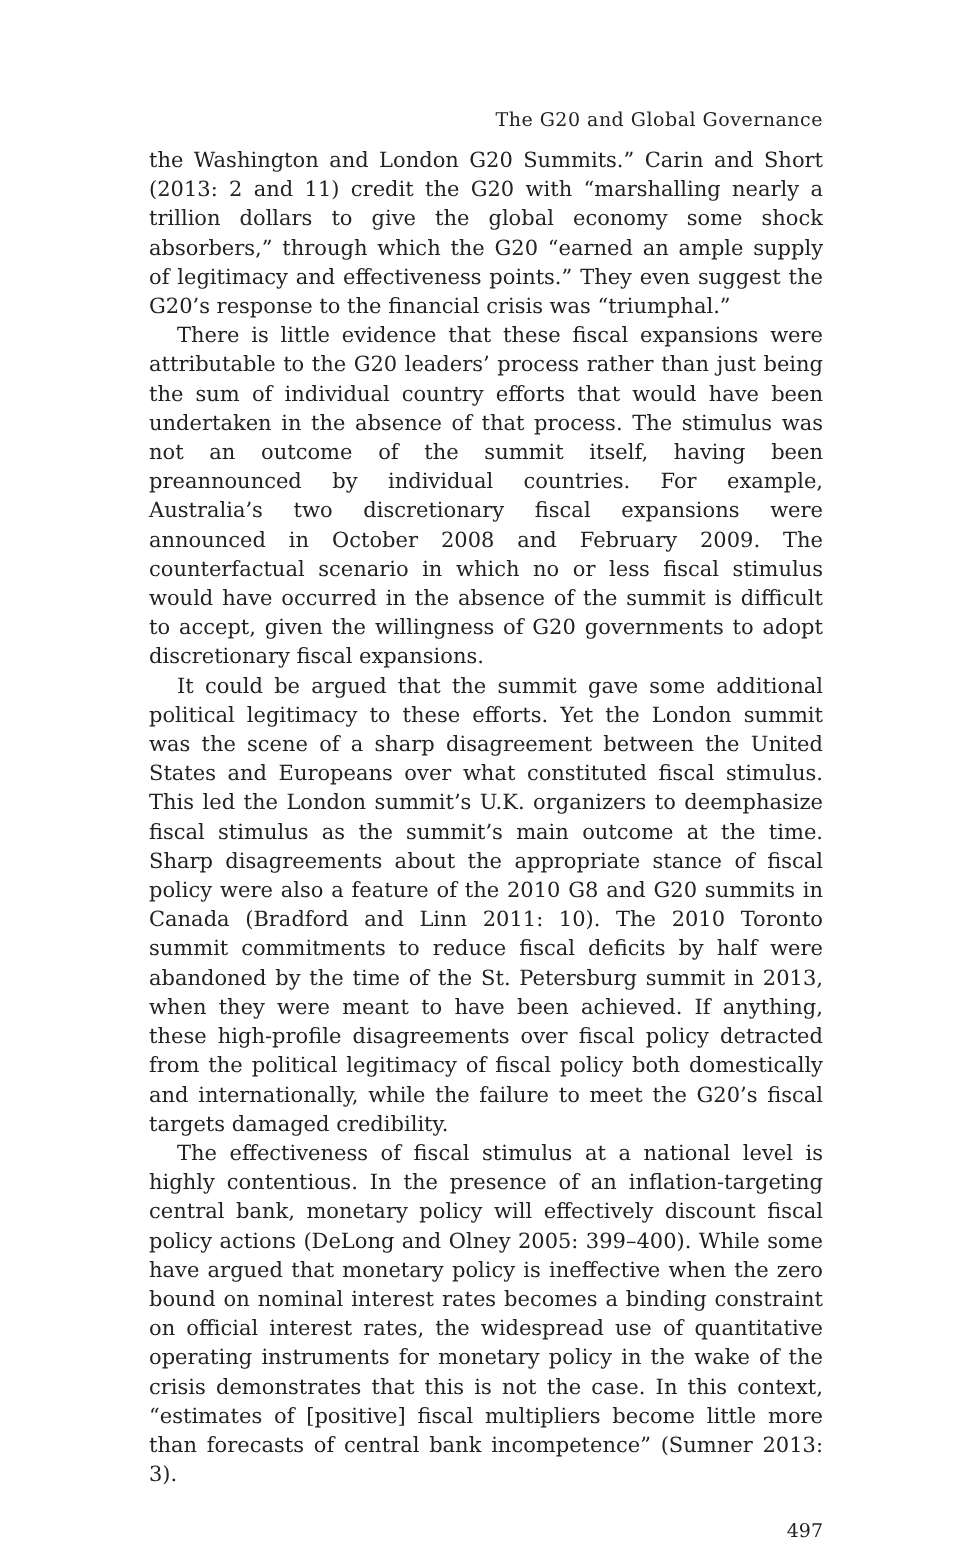The G20 and Global Governance
the Washington and London G20 Summits.” Carin and Short (2013: 2 and 11) credit the G20 with “marshalling nearly a trillion dollars to give the global economy some shock absorbers,” through which the G20 “earned an ample supply of legitimacy and effectiveness points.” They even suggest the G20’s response to the financial crisis was “triumphal.”
There is little evidence that these fiscal expansions were attributable to the G20 leaders’ process rather than just being the sum of individual country efforts that would have been undertaken in the absence of that process. The stimulus was not an outcome of the summit itself, having been preannounced by individual countries. For example, Australia’s two discretionary fiscal expansions were announced in October 2008 and February 2009. The counterfactual scenario in which no or less fiscal stimulus would have occurred in the absence of the summit is difficult to accept, given the willingness of G20 governments to adopt discretionary fiscal expansions.
It could be argued that the summit gave some additional political legitimacy to these efforts. Yet the London summit was the scene of a sharp disagreement between the United States and Europeans over what constituted fiscal stimulus. This led the London summit’s U.K. organizers to deemphasize fiscal stimulus as the summit’s main outcome at the time. Sharp disagreements about the appropriate stance of fiscal policy were also a feature of the 2010 G8 and G20 summits in Canada (Bradford and Linn 2011: 10). The 2010 Toronto summit commitments to reduce fiscal deficits by half were abandoned by the time of the St. Petersburg summit in 2013, when they were meant to have been achieved. If anything, these high-profile disagreements over fiscal policy detracted from the political legitimacy of fiscal policy both domestically and internationally, while the failure to meet the G20’s fiscal targets damaged credibility.
The effectiveness of fiscal stimulus at a national level is highly contentious. In the presence of an inflation-targeting central bank, monetary policy will effectively discount fiscal policy actions (DeLong and Olney 2005: 399–400). While some have argued that monetary policy is ineffective when the zero bound on nominal interest rates becomes a binding constraint on official interest rates, the widespread use of quantitative operating instruments for monetary policy in the wake of the crisis demonstrates that this is not the case. In this context, “estimates of [positive] fiscal multipliers become little more than forecasts of central bank incompetence” (Sumner 2013: 3).
497